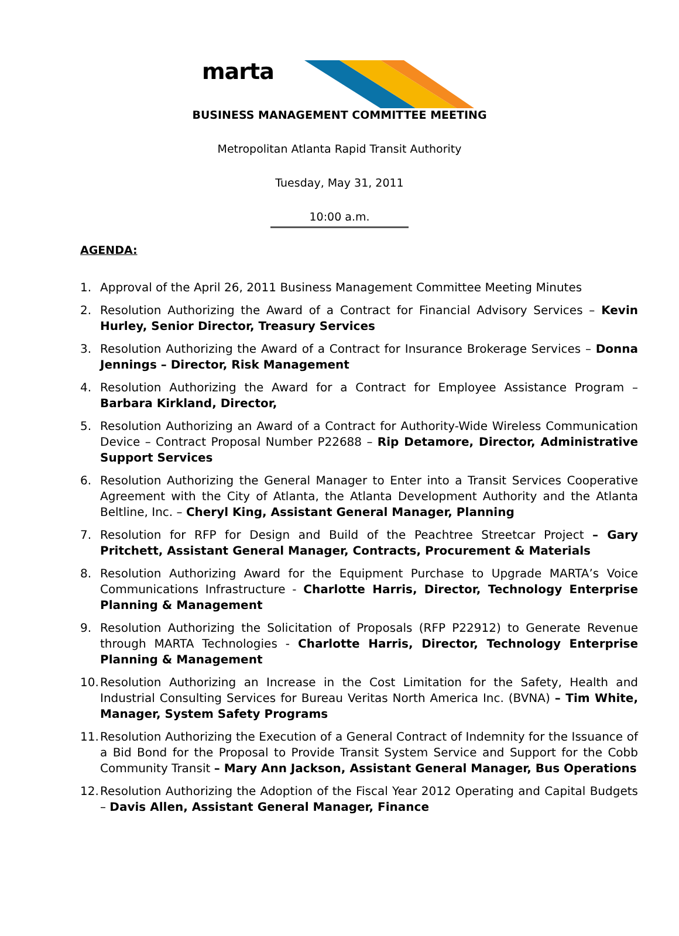marta
BUSINESS MANAGEMENT COMMITTEE MEETING
Metropolitan Atlanta Rapid Transit Authority
Tuesday, May 31, 2011
10:00 a.m.
AGENDA:
1. Approval of the April 26, 2011 Business Management Committee Meeting Minutes
2. Resolution Authorizing the Award of a Contract for Financial Advisory Services – Kevin Hurley, Senior Director, Treasury Services
3. Resolution Authorizing the Award of a Contract for Insurance Brokerage Services – Donna Jennings – Director, Risk Management
4. Resolution Authorizing the Award for a Contract for Employee Assistance Program – Barbara Kirkland, Director,
5. Resolution Authorizing an Award of a Contract for Authority-Wide Wireless Communication Device – Contract Proposal Number P22688 – Rip Detamore, Director, Administrative Support Services
6. Resolution Authorizing the General Manager to Enter into a Transit Services Cooperative Agreement with the City of Atlanta, the Atlanta Development Authority and the Atlanta Beltline, Inc. – Cheryl King, Assistant General Manager, Planning
7. Resolution for RFP for Design and Build of the Peachtree Streetcar Project – Gary Pritchett, Assistant General Manager, Contracts, Procurement & Materials
8. Resolution Authorizing Award for the Equipment Purchase to Upgrade MARTA’s Voice Communications Infrastructure - Charlotte Harris, Director, Technology Enterprise Planning & Management
9. Resolution Authorizing the Solicitation of Proposals (RFP P22912) to Generate Revenue through MARTA Technologies - Charlotte Harris, Director, Technology Enterprise Planning & Management
10. Resolution Authorizing an Increase in the Cost Limitation for the Safety, Health and Industrial Consulting Services for Bureau Veritas North America Inc. (BVNA) – Tim White, Manager, System Safety Programs
11. Resolution Authorizing the Execution of a General Contract of Indemnity for the Issuance of a Bid Bond for the Proposal to Provide Transit System Service and Support for the Cobb Community Transit – Mary Ann Jackson, Assistant General Manager, Bus Operations
12. Resolution Authorizing the Adoption of the Fiscal Year 2012 Operating and Capital Budgets – Davis Allen, Assistant General Manager, Finance